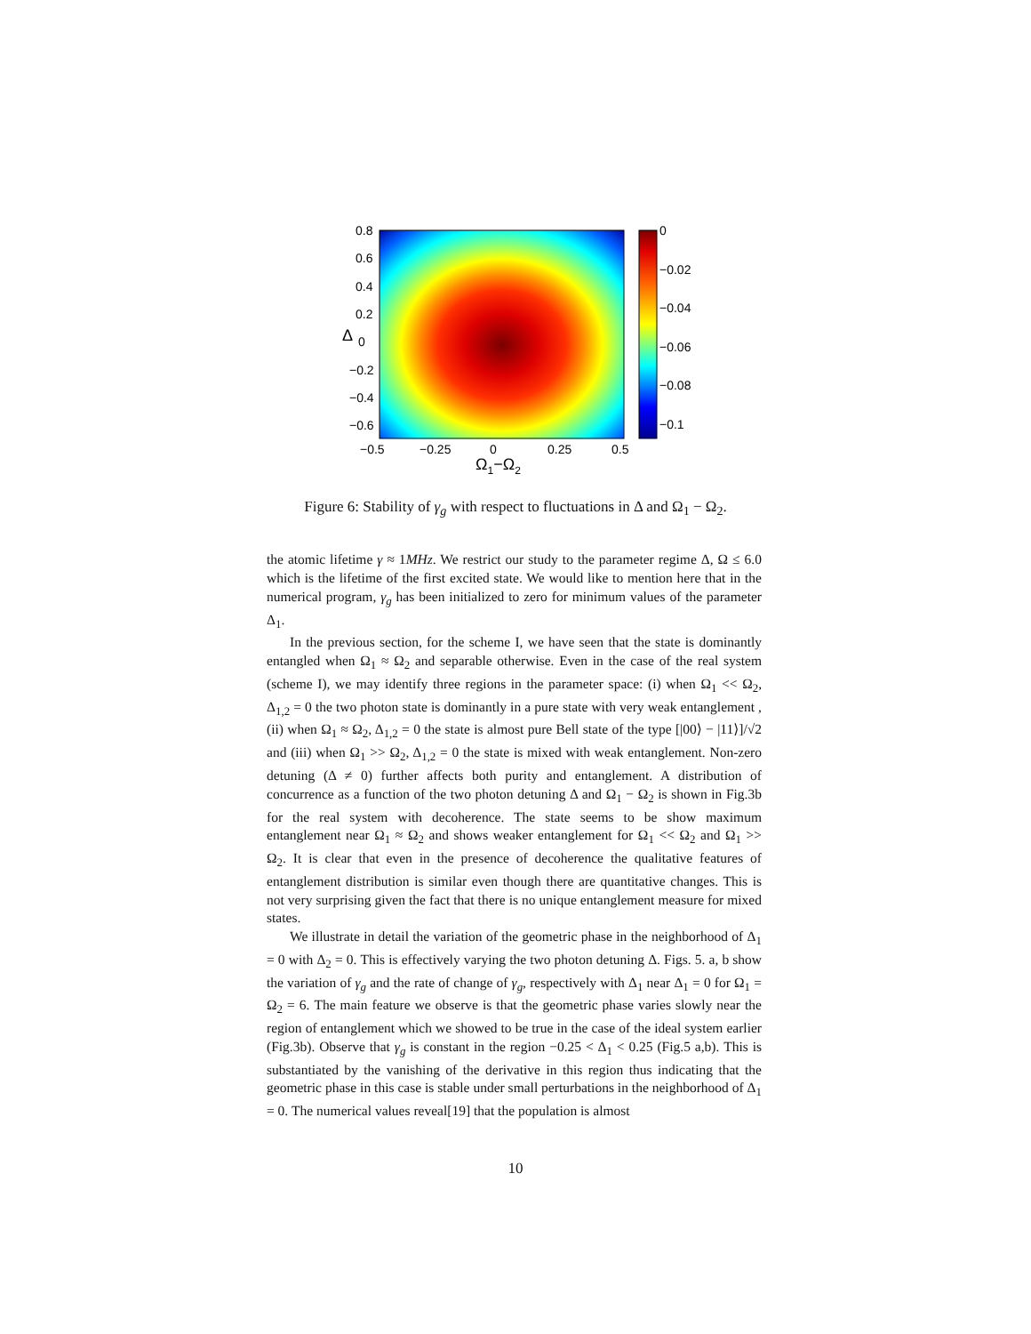0.8
0.6
0.4
0.2
0
−0.2
−0.4
−0.6
−0.5
−0.25
0
0.25
0.5
Ω1−Ω2
Δ
0
−0.02
−0.04
−0.06
−0.08
−0.1
Figure 6: Stability of γ<sub>g</sub> with respect to fluctuations in Δ and Ω<sub>1</sub> − Ω<sub>2</sub>.
the atomic lifetime γ ≈ 1MHz. We restrict our study to the parameter regime Δ, Ω ≤ 6.0 which is the lifetime of the first excited state. We would like to mention here that in the numerical program, γ<sub>g</sub> has been initialized to zero for minimum values of the parameter Δ<sub>1</sub>.
In the previous section, for the scheme I, we have seen that the state is dominantly entangled when Ω<sub>1</sub> ≈ Ω<sub>2</sub> and separable otherwise. Even in the case of the real system (scheme I), we may identify three regions in the parameter space: (i) when Ω<sub>1</sub> << Ω<sub>2</sub>, Δ<sub>1,2</sub> = 0 the two photon state is dominantly in a pure state with very weak entanglement , (ii) when Ω<sub>1</sub> ≈ Ω<sub>2</sub>, Δ<sub>1,2</sub> = 0 the state is almost pure Bell state of the type [|00⟩ − |11⟩]/√2 and (iii) when Ω<sub>1</sub> >> Ω<sub>2</sub>, Δ<sub>1,2</sub> = 0 the state is mixed with weak entanglement. Non-zero detuning (Δ ≠ 0) further affects both purity and entanglement. A distribution of concurrence as a function of the two photon detuning Δ and Ω<sub>1</sub> − Ω<sub>2</sub> is shown in Fig.3b for the real system with decoherence. The state seems to be show maximum entanglement near Ω<sub>1</sub> ≈ Ω<sub>2</sub> and shows weaker entanglement for Ω<sub>1</sub> << Ω<sub>2</sub> and Ω<sub>1</sub> >> Ω<sub>2</sub>. It is clear that even in the presence of decoherence the qualitative features of entanglement distribution is similar even though there are quantitative changes. This is not very surprising given the fact that there is no unique entanglement measure for mixed states.
We illustrate in detail the variation of the geometric phase in the neighborhood of Δ<sub>1</sub> = 0 with Δ<sub>2</sub> = 0. This is effectively varying the two photon detuning Δ. Figs. 5. a, b show the variation of γ<sub>g</sub> and the rate of change of γ<sub>g</sub>, respectively with Δ<sub>1</sub> near Δ<sub>1</sub> = 0 for Ω<sub>1</sub> = Ω<sub>2</sub> = 6. The main feature we observe is that the geometric phase varies slowly near the region of entanglement which we showed to be true in the case of the ideal system earlier (Fig.3b). Observe that γ<sub>g</sub> is constant in the region −0.25 < Δ<sub>1</sub> < 0.25 (Fig.5 a,b). This is substantiated by the vanishing of the derivative in this region thus indicating that the geometric phase in this case is stable under small perturbations in the neighborhood of Δ<sub>1</sub> = 0. The numerical values reveal[19] that the population is almost
10